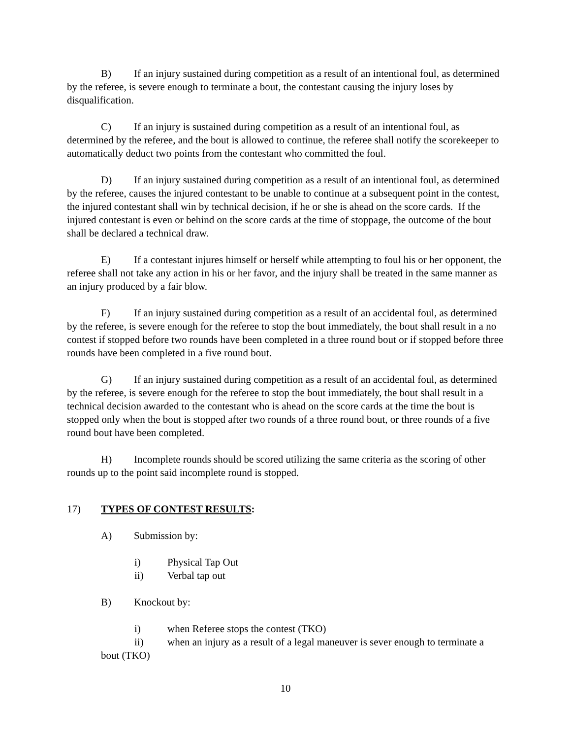B) If an injury sustained during competition as a result of an intentional foul, as determined by the referee, is severe enough to terminate a bout, the contestant causing the injury loses by disqualification.
C) If an injury is sustained during competition as a result of an intentional foul, as determined by the referee, and the bout is allowed to continue, the referee shall notify the scorekeeper to automatically deduct two points from the contestant who committed the foul.
D) If an injury sustained during competition as a result of an intentional foul, as determined by the referee, causes the injured contestant to be unable to continue at a subsequent point in the contest, the injured contestant shall win by technical decision, if he or she is ahead on the score cards. If the injured contestant is even or behind on the score cards at the time of stoppage, the outcome of the bout shall be declared a technical draw.
E) If a contestant injures himself or herself while attempting to foul his or her opponent, the referee shall not take any action in his or her favor, and the injury shall be treated in the same manner as an injury produced by a fair blow.
F) If an injury sustained during competition as a result of an accidental foul, as determined by the referee, is severe enough for the referee to stop the bout immediately, the bout shall result in a no contest if stopped before two rounds have been completed in a three round bout or if stopped before three rounds have been completed in a five round bout.
G) If an injury sustained during competition as a result of an accidental foul, as determined by the referee, is severe enough for the referee to stop the bout immediately, the bout shall result in a technical decision awarded to the contestant who is ahead on the score cards at the time the bout is stopped only when the bout is stopped after two rounds of a three round bout, or three rounds of a five round bout have been completed.
H) Incomplete rounds should be scored utilizing the same criteria as the scoring of other rounds up to the point said incomplete round is stopped.
17) TYPES OF CONTEST RESULTS:
A) Submission by:
i) Physical Tap Out
ii) Verbal tap out
B) Knockout by:
i) when Referee stops the contest (TKO)
ii) when an injury as a result of a legal maneuver is sever enough to terminate a bout (TKO)
10